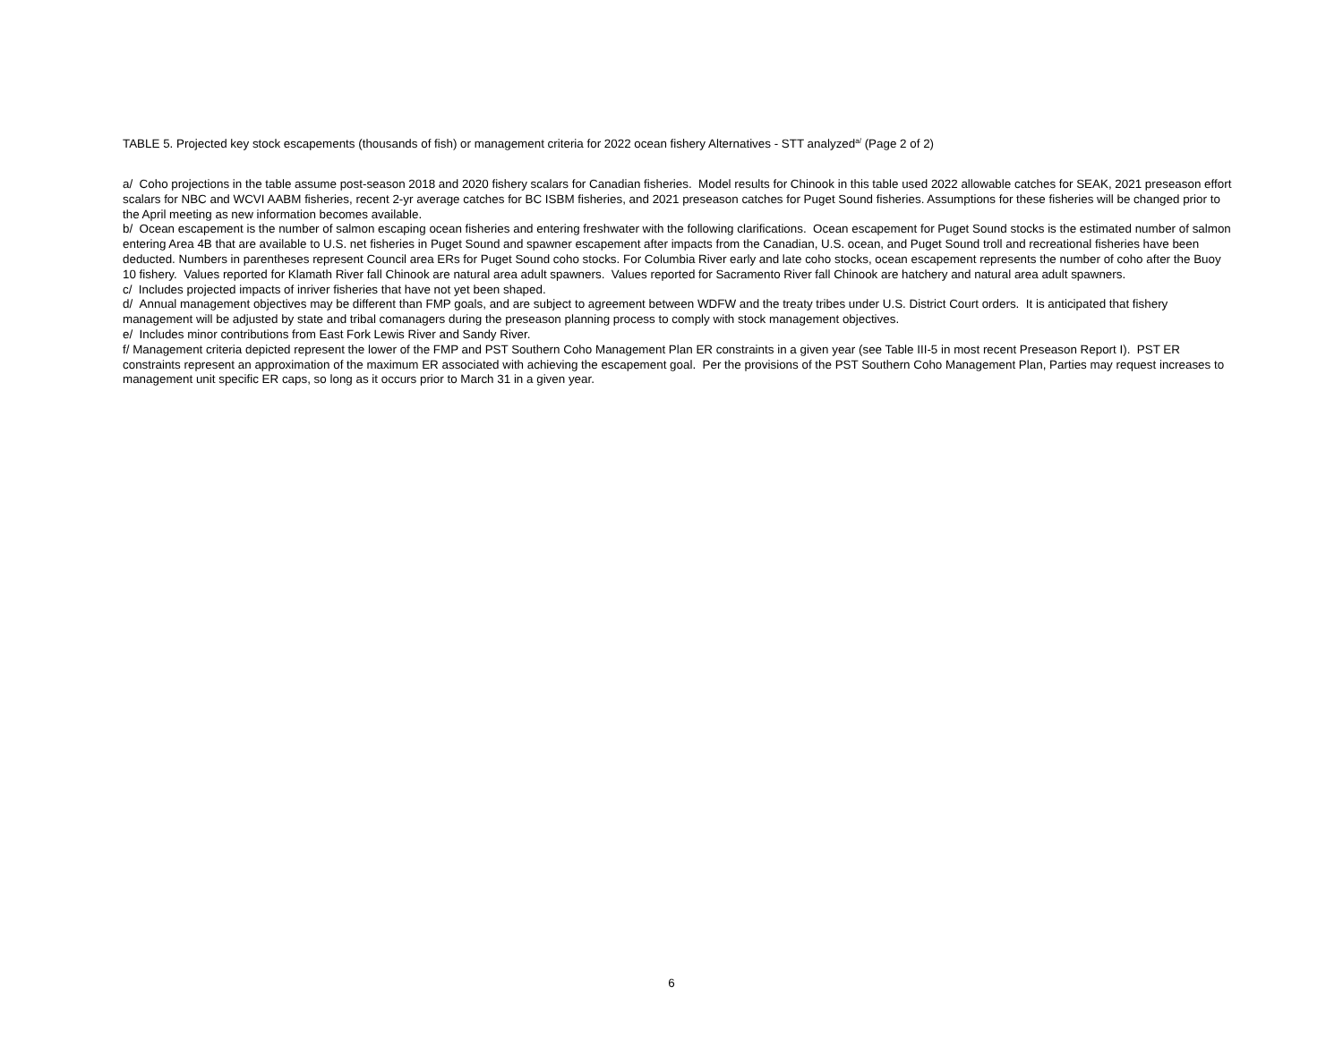TABLE 5. Projected key stock escapements (thousands of fish) or management criteria for 2022 ocean fishery Alternatives - STT analyzed<sup>a/</sup> (Page 2 of 2)
a/ Coho projections in the table assume post-season 2018 and 2020 fishery scalars for Canadian fisheries. Model results for Chinook in this table used 2022 allowable catches for SEAK, 2021 preseason effort scalars for NBC and WCVI AABM fisheries, recent 2-yr average catches for BC ISBM fisheries, and 2021 preseason catches for Puget Sound fisheries. Assumptions for these fisheries will be changed prior to the April meeting as new information becomes available.
b/ Ocean escapement is the number of salmon escaping ocean fisheries and entering freshwater with the following clarifications. Ocean escapement for Puget Sound stocks is the estimated number of salmon entering Area 4B that are available to U.S. net fisheries in Puget Sound and spawner escapement after impacts from the Canadian, U.S. ocean, and Puget Sound troll and recreational fisheries have been deducted. Numbers in parentheses represent Council area ERs for Puget Sound coho stocks. For Columbia River early and late coho stocks, ocean escapement represents the number of coho after the Buoy 10 fishery. Values reported for Klamath River fall Chinook are natural area adult spawners. Values reported for Sacramento River fall Chinook are hatchery and natural area adult spawners.
c/ Includes projected impacts of inriver fisheries that have not yet been shaped.
d/ Annual management objectives may be different than FMP goals, and are subject to agreement between WDFW and the treaty tribes under U.S. District Court orders. It is anticipated that fishery management will be adjusted by state and tribal comanagers during the preseason planning process to comply with stock management objectives.
e/ Includes minor contributions from East Fork Lewis River and Sandy River.
f/ Management criteria depicted represent the lower of the FMP and PST Southern Coho Management Plan ER constraints in a given year (see Table III-5 in most recent Preseason Report I). PST ER constraints represent an approximation of the maximum ER associated with achieving the escapement goal. Per the provisions of the PST Southern Coho Management Plan, Parties may request increases to management unit specific ER caps, so long as it occurs prior to March 31 in a given year.
6